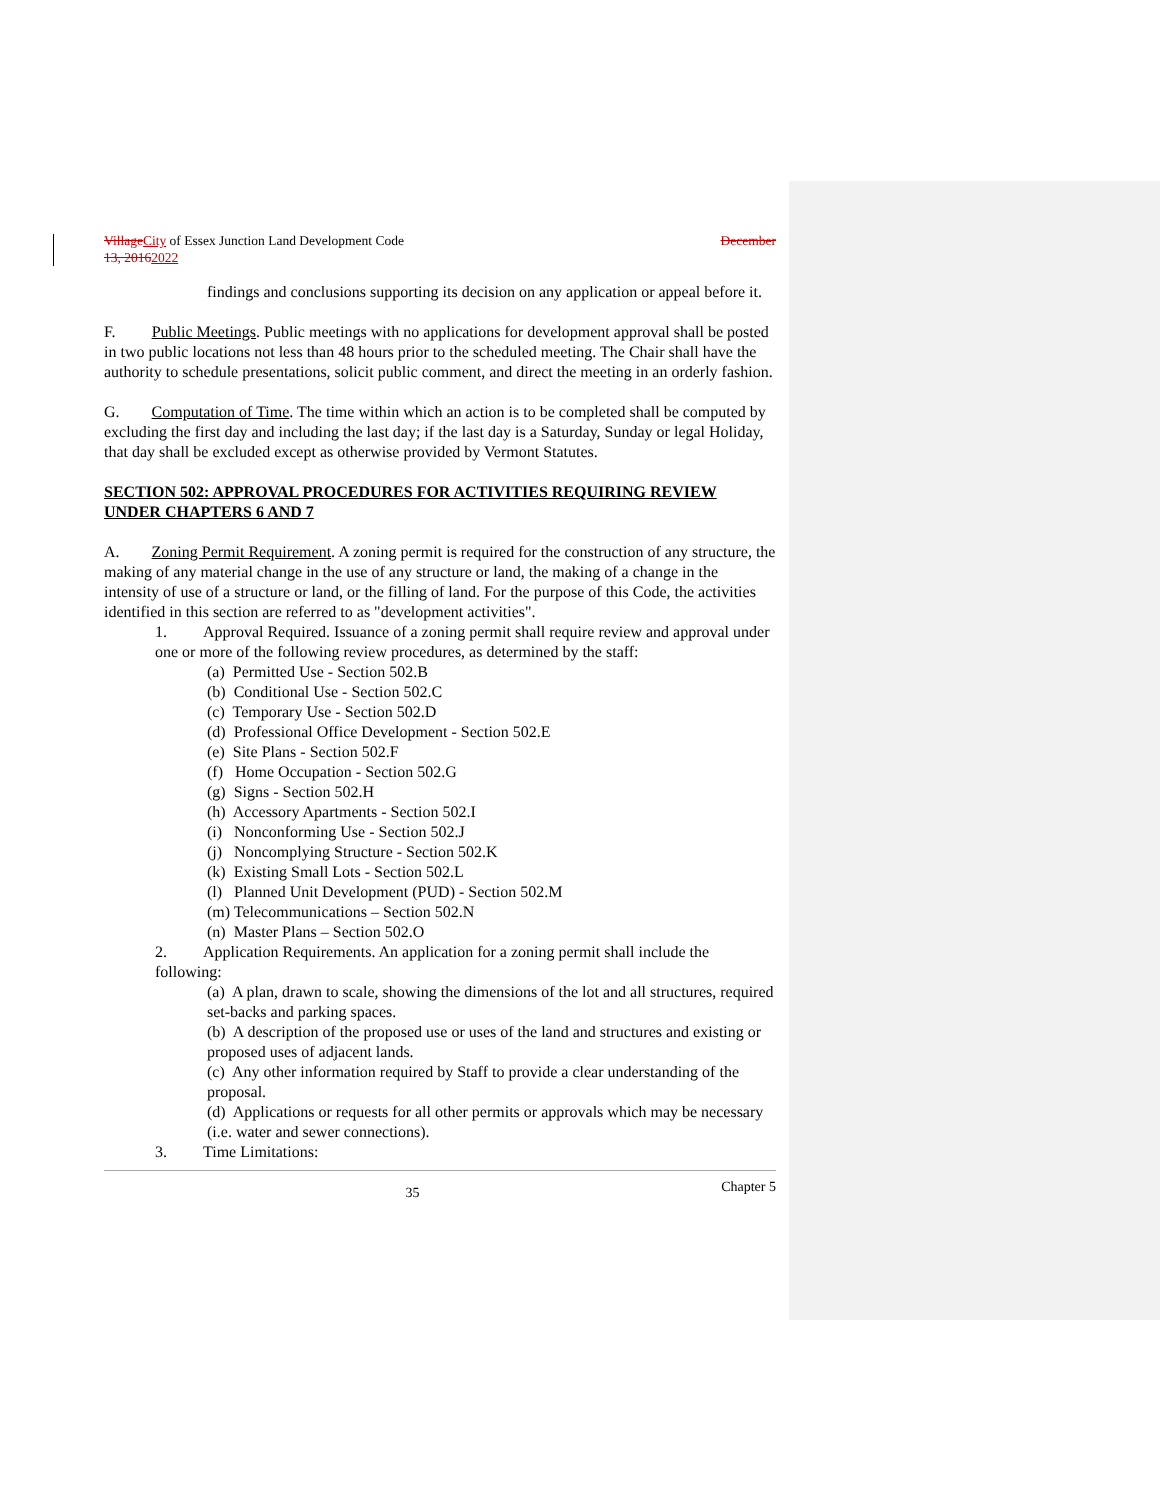Village City of Essex Junction Land Development Code December
13, 20162022
findings and conclusions supporting its decision on any application or appeal before it.
F. Public Meetings. Public meetings with no applications for development approval shall be posted in two public locations not less than 48 hours prior to the scheduled meeting. The Chair shall have the authority to schedule presentations, solicit public comment, and direct the meeting in an orderly fashion.
G. Computation of Time. The time within which an action is to be completed shall be computed by excluding the first day and including the last day; if the last day is a Saturday, Sunday or legal Holiday, that day shall be excluded except as otherwise provided by Vermont Statutes.
SECTION 502: APPROVAL PROCEDURES FOR ACTIVITIES REQUIRING REVIEW UNDER CHAPTERS 6 AND 7
A. Zoning Permit Requirement. A zoning permit is required for the construction of any structure, the making of any material change in the use of any structure or land, the making of a change in the intensity of use of a structure or land, or the filling of land. For the purpose of this Code, the activities identified in this section are referred to as "development activities".
1. Approval Required. Issuance of a zoning permit shall require review and approval under one or more of the following review procedures, as determined by the staff:
(a) Permitted Use - Section 502.B
(b) Conditional Use - Section 502.C
(c) Temporary Use - Section 502.D
(d) Professional Office Development - Section 502.E
(e) Site Plans - Section 502.F
(f) Home Occupation - Section 502.G
(g) Signs - Section 502.H
(h) Accessory Apartments - Section 502.I
(i) Nonconforming Use - Section 502.J
(j) Noncomplying Structure - Section 502.K
(k) Existing Small Lots - Section 502.L
(l) Planned Unit Development (PUD) - Section 502.M
(m) Telecommunications – Section 502.N
(n) Master Plans – Section 502.O
2. Application Requirements. An application for a zoning permit shall include the following:
(a) A plan, drawn to scale, showing the dimensions of the lot and all structures, required set-backs and parking spaces.
(b) A description of the proposed use or uses of the land and structures and existing or proposed uses of adjacent lands.
(c) Any other information required by Staff to provide a clear understanding of the proposal.
(d) Applications or requests for all other permits or approvals which may be necessary (i.e. water and sewer connections).
3. Time Limitations:
35 Chapter 5